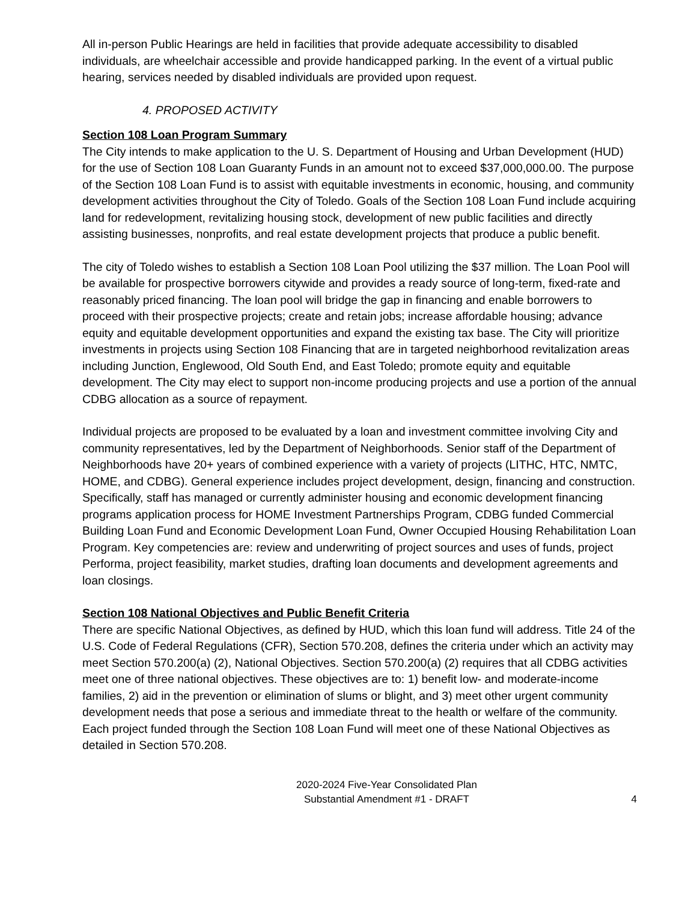All in-person Public Hearings are held in facilities that provide adequate accessibility to disabled individuals, are wheelchair accessible and provide handicapped parking. In the event of a virtual public hearing, services needed by disabled individuals are provided upon request.
4. PROPOSED ACTIVITY
Section 108 Loan Program Summary
The City intends to make application to the U. S. Department of Housing and Urban Development (HUD) for the use of Section 108 Loan Guaranty Funds in an amount not to exceed $37,000,000.00. The purpose of the Section 108 Loan Fund is to assist with equitable investments in economic, housing, and community development activities throughout the City of Toledo. Goals of the Section 108 Loan Fund include acquiring land for redevelopment, revitalizing housing stock, development of new public facilities and directly assisting businesses, nonprofits, and real estate development projects that produce a public benefit.
The city of Toledo wishes to establish a Section 108 Loan Pool utilizing the $37 million. The Loan Pool will be available for prospective borrowers citywide and provides a ready source of long-term, fixed-rate and reasonably priced financing. The loan pool will bridge the gap in financing and enable borrowers to proceed with their prospective projects; create and retain jobs; increase affordable housing; advance equity and equitable development opportunities and expand the existing tax base. The City will prioritize investments in projects using Section 108 Financing that are in targeted neighborhood revitalization areas including Junction, Englewood, Old South End, and East Toledo; promote equity and equitable development. The City may elect to support non-income producing projects and use a portion of the annual CDBG allocation as a source of repayment.
Individual projects are proposed to be evaluated by a loan and investment committee involving City and community representatives, led by the Department of Neighborhoods. Senior staff of the Department of Neighborhoods have 20+ years of combined experience with a variety of projects (LITHC, HTC, NMTC, HOME, and CDBG). General experience includes project development, design, financing and construction. Specifically, staff has managed or currently administer housing and economic development financing programs application process for HOME Investment Partnerships Program, CDBG funded Commercial Building Loan Fund and Economic Development Loan Fund, Owner Occupied Housing Rehabilitation Loan Program. Key competencies are: review and underwriting of project sources and uses of funds, project Performa, project feasibility, market studies, drafting loan documents and development agreements and loan closings.
Section 108 National Objectives and Public Benefit Criteria
There are specific National Objectives, as defined by HUD, which this loan fund will address. Title 24 of the U.S. Code of Federal Regulations (CFR), Section 570.208, defines the criteria under which an activity may meet Section 570.200(a) (2), National Objectives. Section 570.200(a) (2) requires that all CDBG activities meet one of three national objectives. These objectives are to: 1) benefit low- and moderate-income families, 2) aid in the prevention or elimination of slums or blight, and 3) meet other urgent community development needs that pose a serious and immediate threat to the health or welfare of the community. Each project funded through the Section 108 Loan Fund will meet one of these National Objectives as detailed in Section 570.208.
2020-2024 Five-Year Consolidated Plan
Substantial Amendment #1 - DRAFT
4